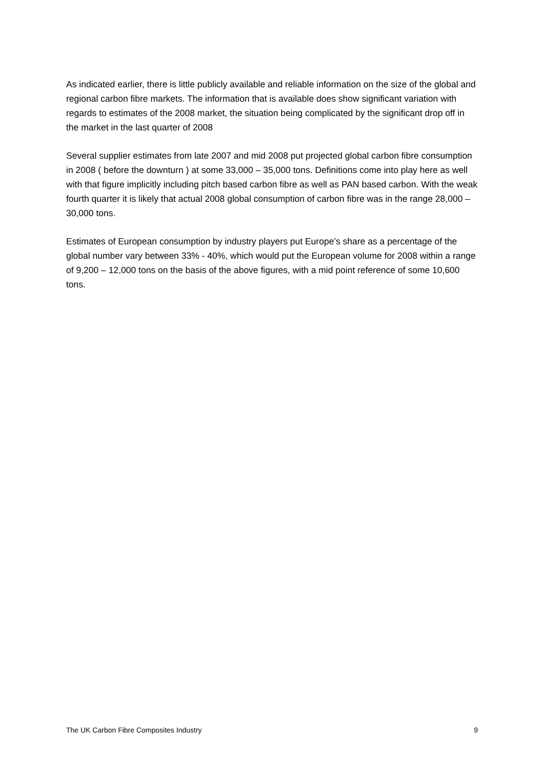As indicated earlier, there is little publicly available and reliable information on the size of the global and regional carbon fibre markets. The information that is available does show significant variation with regards to estimates of the 2008 market, the situation being complicated by the significant drop off in the market in the last quarter of 2008
Several supplier estimates from late 2007 and mid 2008 put projected global carbon fibre consumption in 2008 ( before the downturn ) at some 33,000 – 35,000 tons. Definitions come into play here as well with that figure implicitly including pitch based carbon fibre as well as PAN based carbon. With the weak fourth quarter it is likely that actual 2008 global consumption of carbon fibre was in the range 28,000 – 30,000 tons.
Estimates of European consumption by industry players put Europe’s share as a percentage of the global number vary between 33% - 40%, which would put the European volume for 2008 within a range of 9,200 – 12,000 tons on the basis of the above figures, with a mid point reference of some 10,600 tons.
The UK Carbon Fibre Composites Industry 9